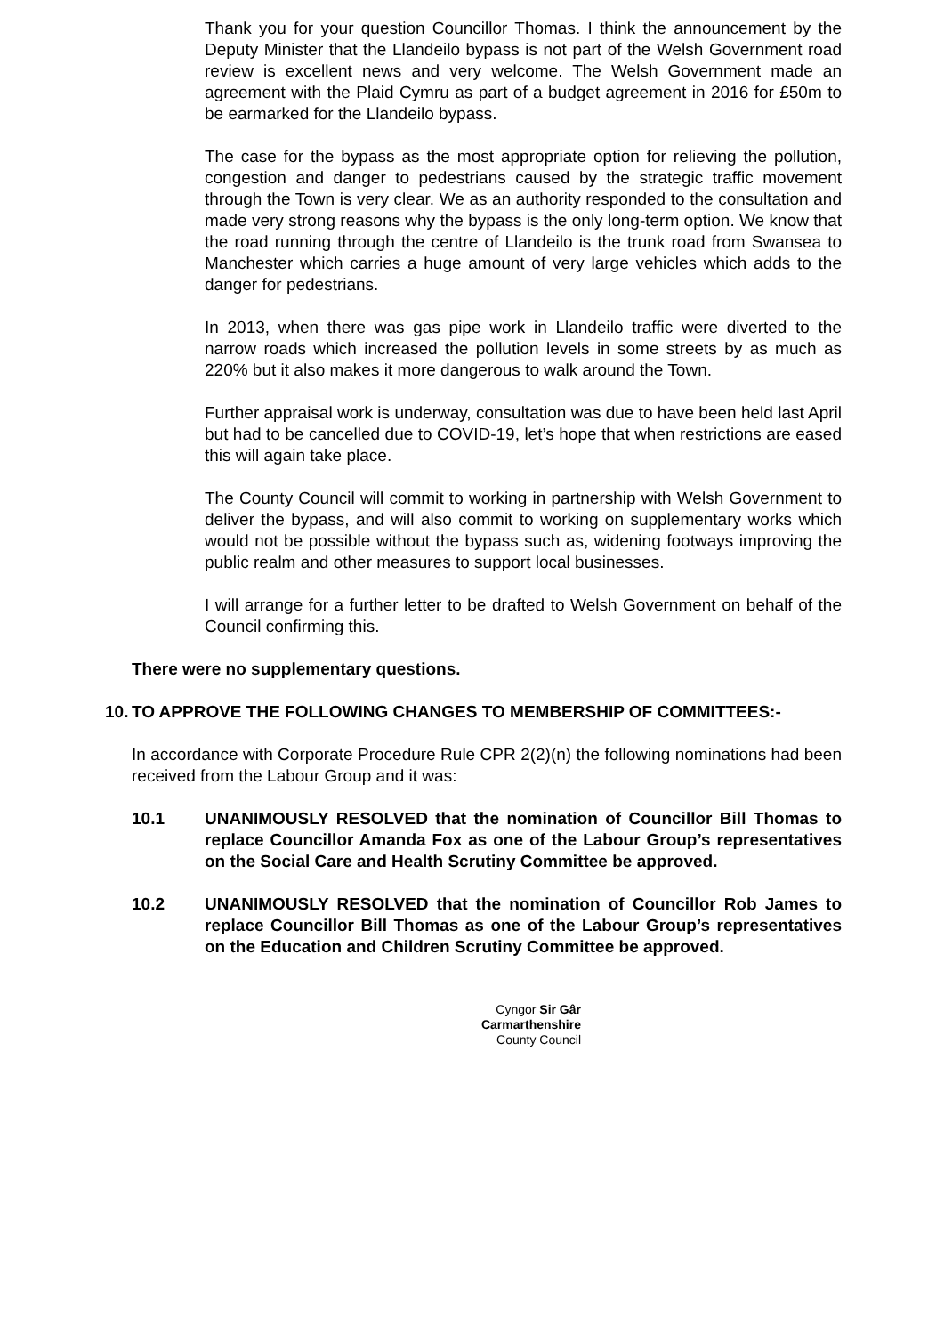Thank you for your question Councillor Thomas. I think the announcement by the Deputy Minister that the Llandeilo bypass is not part of the Welsh Government road review is excellent news and very welcome. The Welsh Government made an agreement with the Plaid Cymru as part of a budget agreement in 2016 for £50m to be earmarked for the Llandeilo bypass.
The case for the bypass as the most appropriate option for relieving the pollution, congestion and danger to pedestrians caused by the strategic traffic movement through the Town is very clear. We as an authority responded to the consultation and made very strong reasons why the bypass is the only long-term option. We know that the road running through the centre of Llandeilo is the trunk road from Swansea to Manchester which carries a huge amount of very large vehicles which adds to the danger for pedestrians.
In 2013, when there was gas pipe work in Llandeilo traffic were diverted to the narrow roads which increased the pollution levels in some streets by as much as 220% but it also makes it more dangerous to walk around the Town.
Further appraisal work is underway, consultation was due to have been held last April but had to be cancelled due to COVID-19, let’s hope that when restrictions are eased this will again take place.
The County Council will commit to working in partnership with Welsh Government to deliver the bypass, and will also commit to working on supplementary works which would not be possible without the bypass such as, widening footways improving the public realm and other measures to support local businesses.
I will arrange for a further letter to be drafted to Welsh Government on behalf of the Council confirming this.
There were no supplementary questions.
10. TO APPROVE THE FOLLOWING CHANGES TO MEMBERSHIP OF COMMITTEES:-
In accordance with Corporate Procedure Rule CPR 2(2)(n) the following nominations had been received from the Labour Group and it was:
10.1 UNANIMOUSLY RESOLVED that the nomination of Councillor Bill Thomas to replace Councillor Amanda Fox as one of the Labour Group’s representatives on the Social Care and Health Scrutiny Committee be approved.
10.2 UNANIMOUSLY RESOLVED that the nomination of Councillor Rob James to replace Councillor Bill Thomas as one of the Labour Group’s representatives on the Education and Children Scrutiny Committee be approved.
Cyngor Sir Gâr
Carmarthenshire
County Council